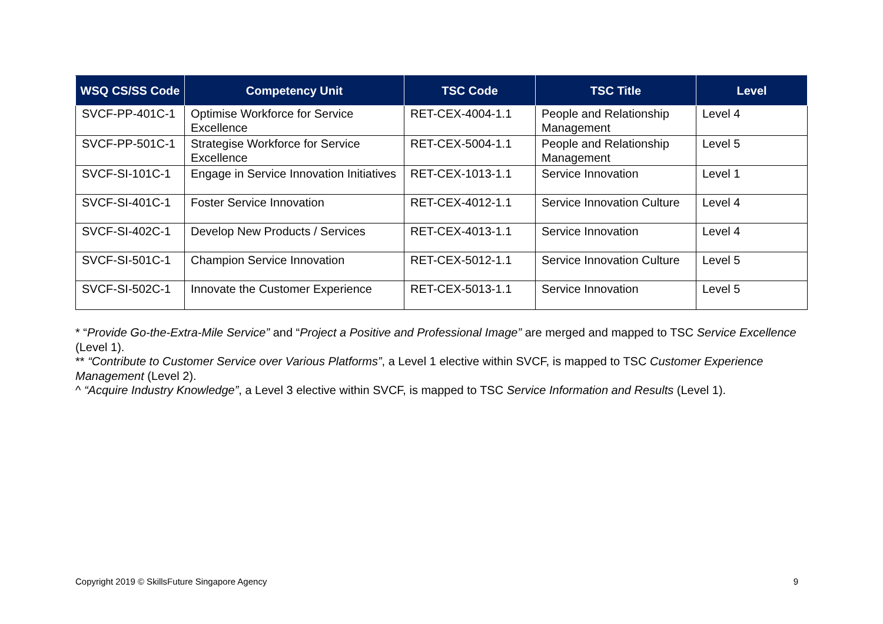| WSQ CS/SS Code | Competency Unit | TSC Code | TSC Title | Level |
| --- | --- | --- | --- | --- |
| SVCF-PP-401C-1 | Optimise Workforce for Service Excellence | RET-CEX-4004-1.1 | People and Relationship Management | Level 4 |
| SVCF-PP-501C-1 | Strategise Workforce for Service Excellence | RET-CEX-5004-1.1 | People and Relationship Management | Level 5 |
| SVCF-SI-101C-1 | Engage in Service Innovation Initiatives | RET-CEX-1013-1.1 | Service Innovation | Level 1 |
| SVCF-SI-401C-1 | Foster Service Innovation | RET-CEX-4012-1.1 | Service Innovation Culture | Level 4 |
| SVCF-SI-402C-1 | Develop New Products / Services | RET-CEX-4013-1.1 | Service Innovation | Level 4 |
| SVCF-SI-501C-1 | Champion Service Innovation | RET-CEX-5012-1.1 | Service Innovation Culture | Level 5 |
| SVCF-SI-502C-1 | Innovate the Customer Experience | RET-CEX-5013-1.1 | Service Innovation | Level 5 |
* “Provide Go-the-Extra-Mile Service” and “Project a Positive and Professional Image” are merged and mapped to TSC Service Excellence (Level 1).
** “Contribute to Customer Service over Various Platforms”, a Level 1 elective within SVCF, is mapped to TSC Customer Experience Management (Level 2).
^ “Acquire Industry Knowledge”, a Level 3 elective within SVCF, is mapped to TSC Service Information and Results (Level 1).
Copyright 2019 © SkillsFuture Singapore Agency 9